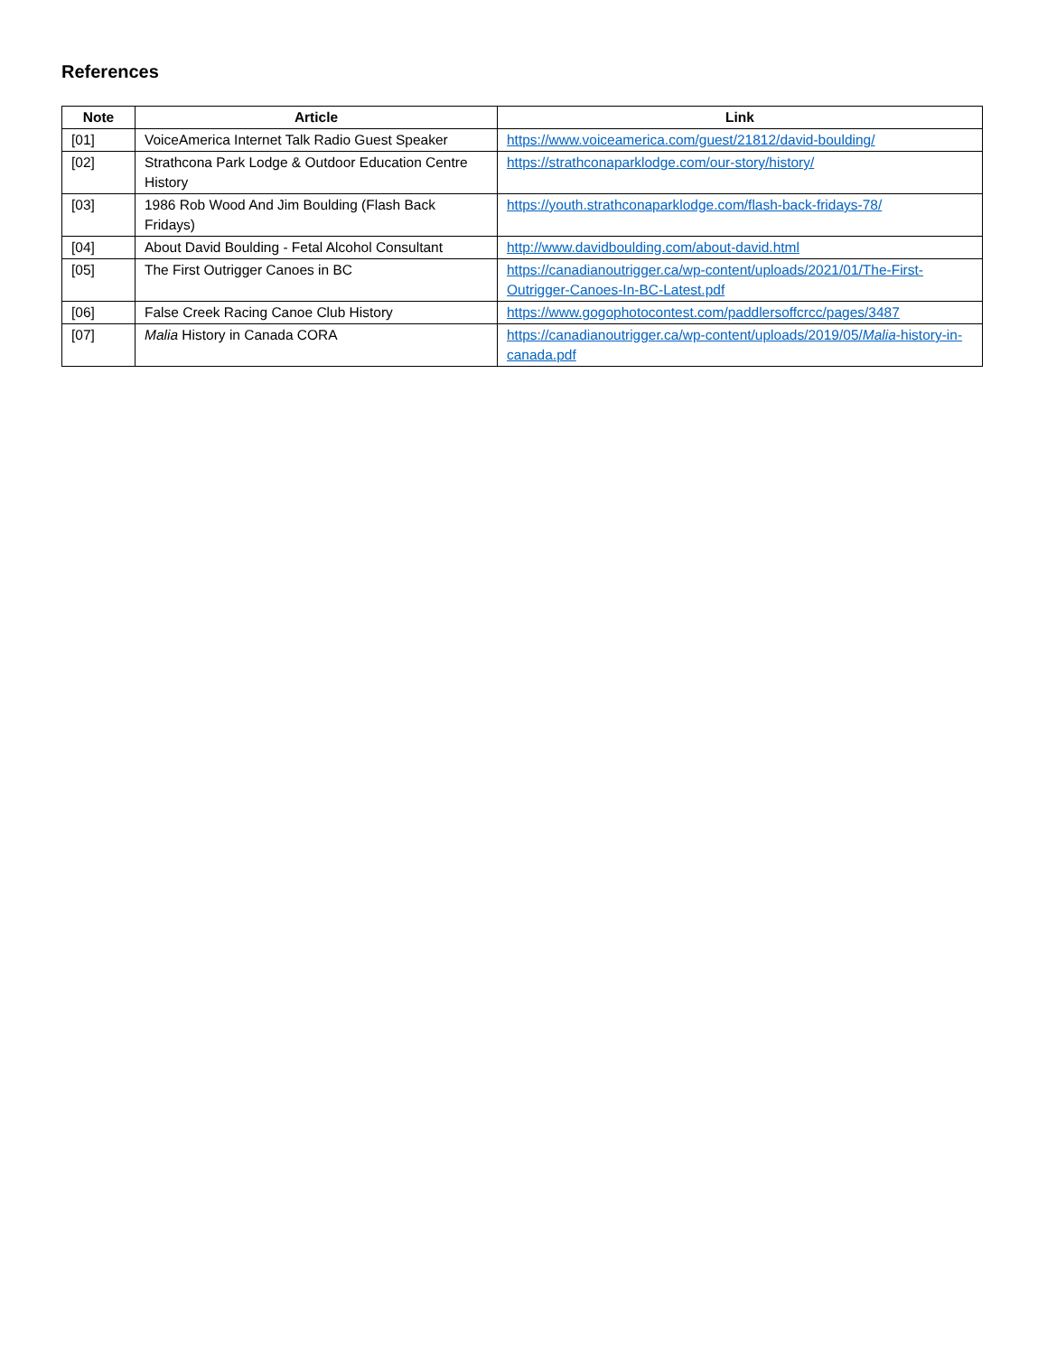References
| Note | Article | Link |
| --- | --- | --- |
| [01] | VoiceAmerica Internet Talk Radio Guest Speaker | https://www.voiceamerica.com/guest/21812/david-boulding/ |
| [02] | Strathcona Park Lodge & Outdoor Education Centre History | https://strathconaparklodge.com/our-story/history/ |
| [03] | 1986 Rob Wood And Jim Boulding (Flash Back Fridays) | https://youth.strathconaparklodge.com/flash-back-fridays-78/ |
| [04] | About David Boulding - Fetal Alcohol Consultant | http://www.davidboulding.com/about-david.html |
| [05] | The First Outrigger Canoes in BC | https://canadianoutrigger.ca/wp-content/uploads/2021/01/The-First-Outrigger-Canoes-In-BC-Latest.pdf |
| [06] | False Creek Racing Canoe Club History | https://www.gogophotocontest.com/paddlersoffcrcc/pages/3487 |
| [07] | Malia History in Canada CORA | https://canadianoutrigger.ca/wp-content/uploads/2019/05/ Malia -history-in-canada.pdf |